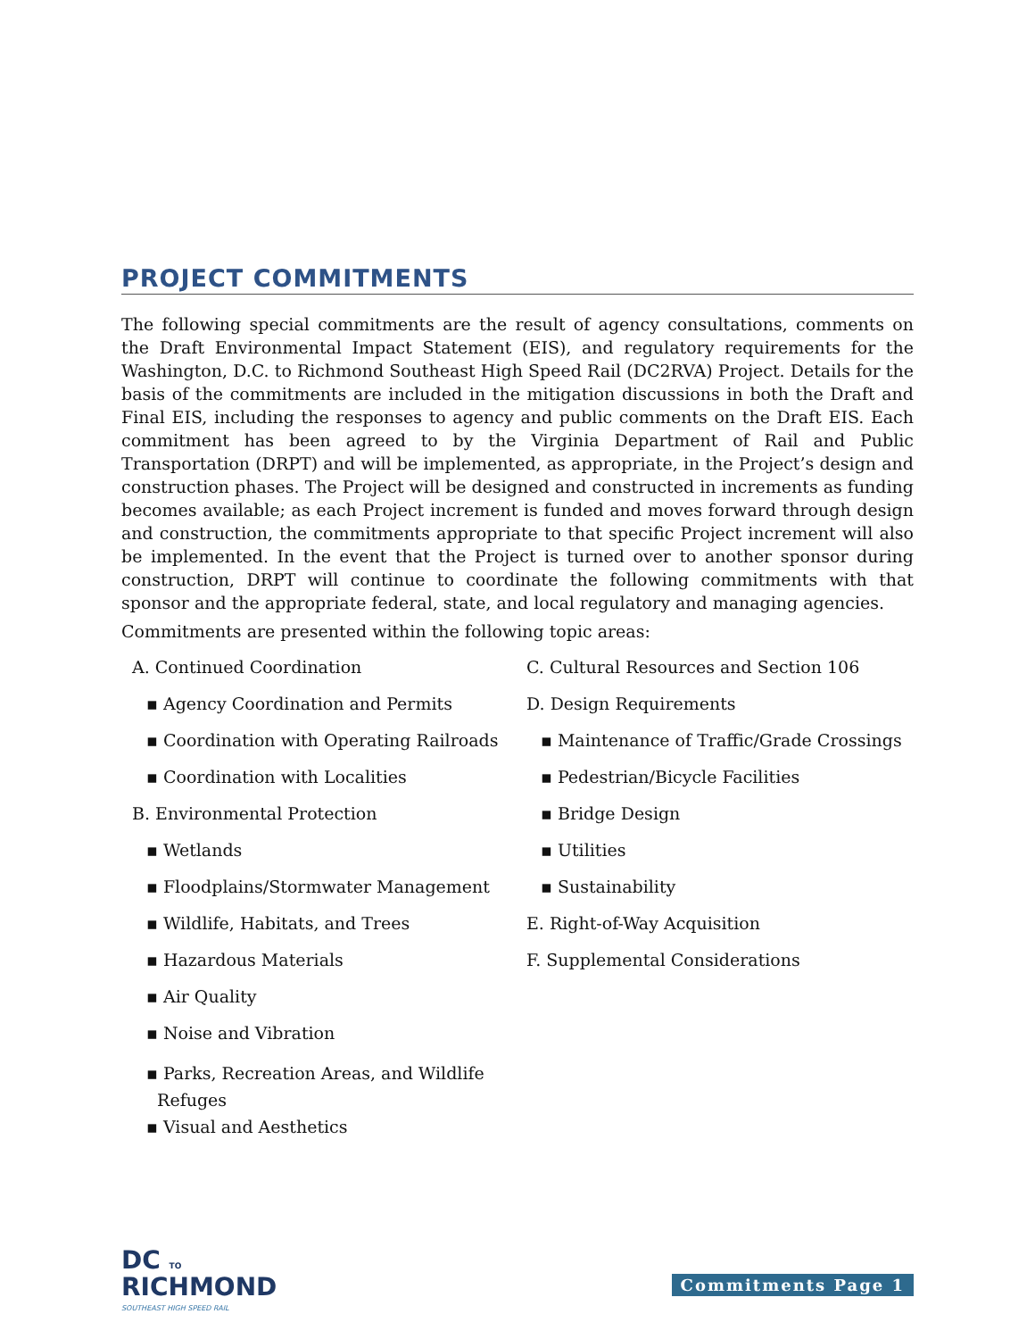PROJECT COMMITMENTS
The following special commitments are the result of agency consultations, comments on the Draft Environmental Impact Statement (EIS), and regulatory requirements for the Washington, D.C. to Richmond Southeast High Speed Rail (DC2RVA) Project. Details for the basis of the commitments are included in the mitigation discussions in both the Draft and Final EIS, including the responses to agency and public comments on the Draft EIS. Each commitment has been agreed to by the Virginia Department of Rail and Public Transportation (DRPT) and will be implemented, as appropriate, in the Project’s design and construction phases. The Project will be designed and constructed in increments as funding becomes available; as each Project increment is funded and moves forward through design and construction, the commitments appropriate to that specific Project increment will also be implemented. In the event that the Project is turned over to another sponsor during construction, DRPT will continue to coordinate the following commitments with that sponsor and the appropriate federal, state, and local regulatory and managing agencies.
Commitments are presented within the following topic areas:
A. Continued Coordination
▪ Agency Coordination and Permits
▪ Coordination with Operating Railroads
▪ Coordination with Localities
B. Environmental Protection
▪ Wetlands
▪ Floodplains/Stormwater Management
▪ Wildlife, Habitats, and Trees
▪ Hazardous Materials
▪ Air Quality
▪ Noise and Vibration
▪ Parks, Recreation Areas, and Wildlife
Refuges
▪ Visual and Aesthetics
C. Cultural Resources and Section 106
D. Design Requirements
▪ Maintenance of Traffic/Grade Crossings
▪ Pedestrian/Bicycle Facilities
▪ Bridge Design
▪ Utilities
▪ Sustainability
E. Right-of-Way Acquisition
F. Supplemental Considerations
DC TO
RICHMOND
SOUTHEAST HIGH SPEED RAIL
Commitments Page 1